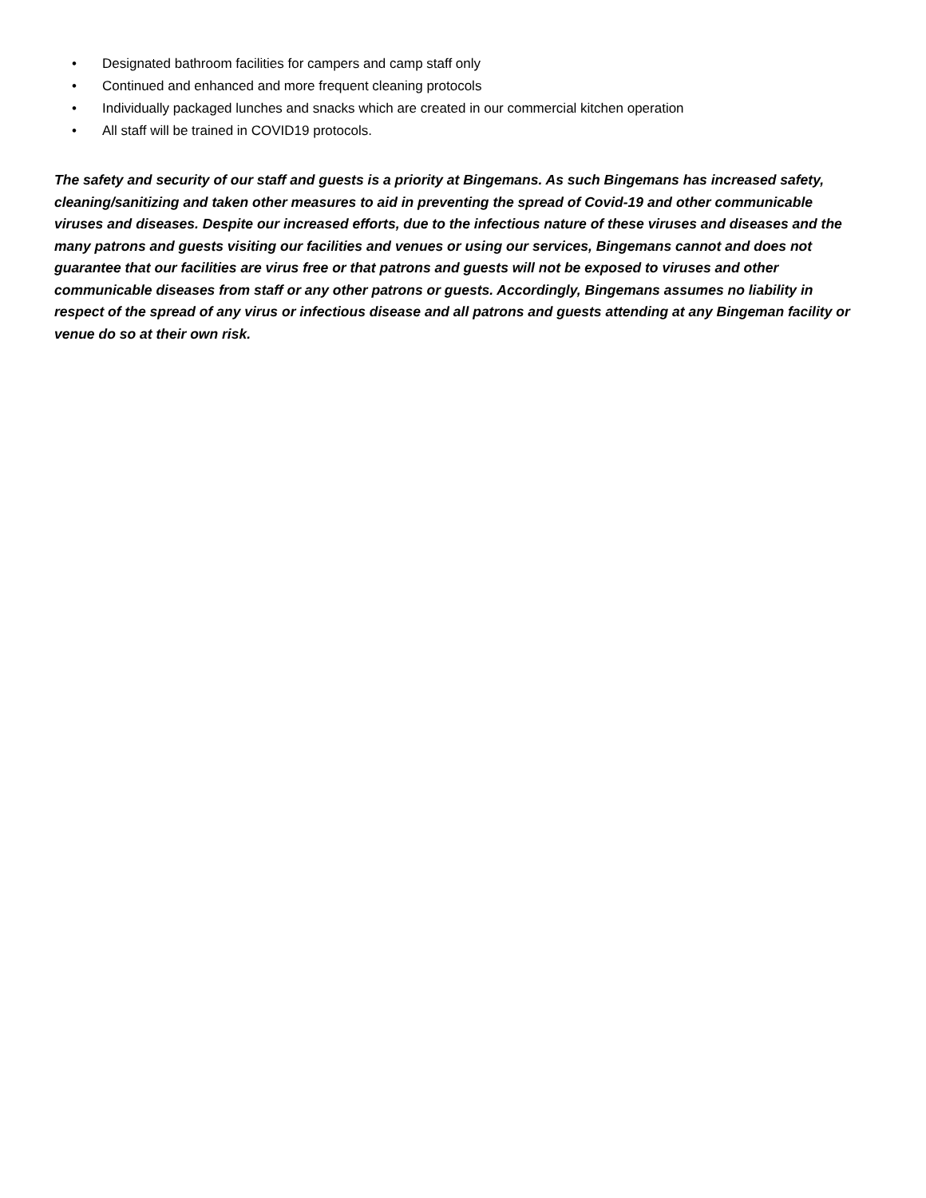• Designated bathroom facilities for campers and camp staff only
• Continued and enhanced and more frequent cleaning protocols
• Individually packaged lunches and snacks which are created in our commercial kitchen operation
• All staff will be trained in COVID19 protocols.
The safety and security of our staff and guests is a priority at Bingemans. As such Bingemans has increased safety, cleaning/sanitizing and taken other measures to aid in preventing the spread of Covid-19 and other communicable viruses and diseases. Despite our increased efforts, due to the infectious nature of these viruses and diseases and the many patrons and guests visiting our facilities and venues or using our services, Bingemans cannot and does not guarantee that our facilities are virus free or that patrons and guests will not be exposed to viruses and other communicable diseases from staff or any other patrons or guests. Accordingly, Bingemans assumes no liability in respect of the spread of any virus or infectious disease and all patrons and guests attending at any Bingeman facility or venue do so at their own risk.